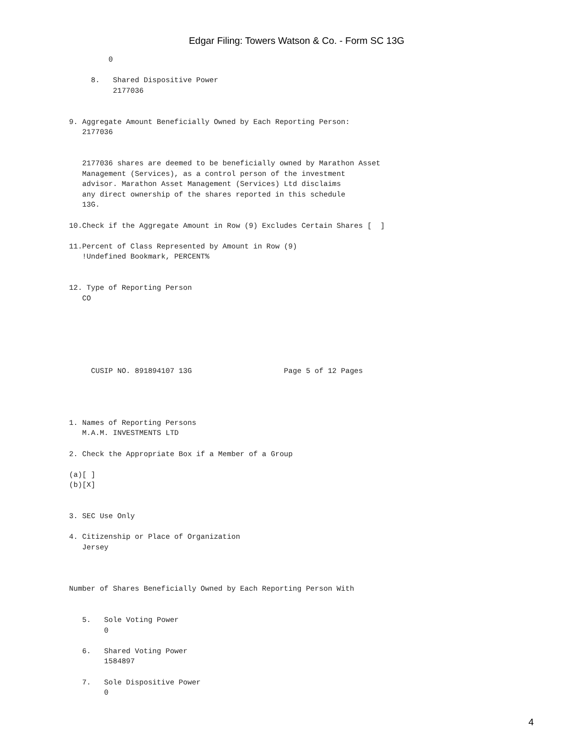Edgar Filing: Towers Watson & Co. - Form SC 13G
         0

     8.   Shared Dispositive Power
          2177036


9. Aggregate Amount Beneficially Owned by Each Reporting Person:
   2177036


   2177036 shares are deemed to be beneficially owned by Marathon Asset
   Management (Services), as a control person of the investment
   advisor. Marathon Asset Management (Services) Ltd disclaims
   any direct ownership of the shares reported in this schedule
   13G.

10.Check if the Aggregate Amount in Row (9) Excludes Certain Shares [  ]

11.Percent of Class Represented by Amount in Row (9)
   !Undefined Bookmark, PERCENT%


12. Type of Reporting Person
   CO






     CUSIP NO. 891894107 13G                     Page 5 of 12 Pages




1. Names of Reporting Persons
   M.A.M. INVESTMENTS LTD

2. Check the Appropriate Box if a Member of a Group

(a)[ ]
(b)[X]


3. SEC Use Only

4. Citizenship or Place of Organization
   Jersey



Number of Shares Beneficially Owned by Each Reporting Person With


   5.   Sole Voting Power
        0

   6.   Shared Voting Power
        1584897

   7.   Sole Dispositive Power
        0
4